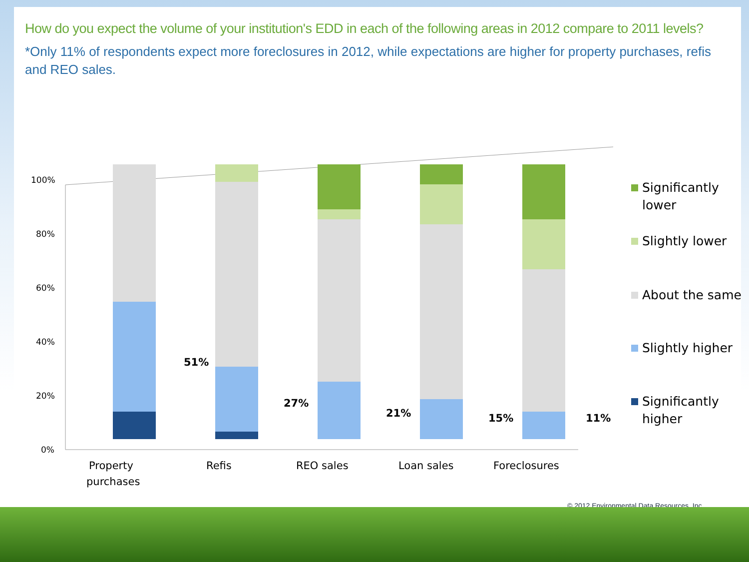How do you expect the volume of your institution's EDD in each of the following areas in 2012 compare to 2011 levels?
*Only 11% of respondents expect more foreclosures in 2012, while expectations are higher for property purchases, refis and REO sales.
100%
80%
60%
40%
20%
0%
51%
27%
21%
15%
11%
Property
purchases
Refis
REO sales
Loan sales
Foreclosures
Significantly
lower
Slightly lower
About the same
Slightly higher
Significantly
higher
© 2012 Environmental Data Resources, Inc.